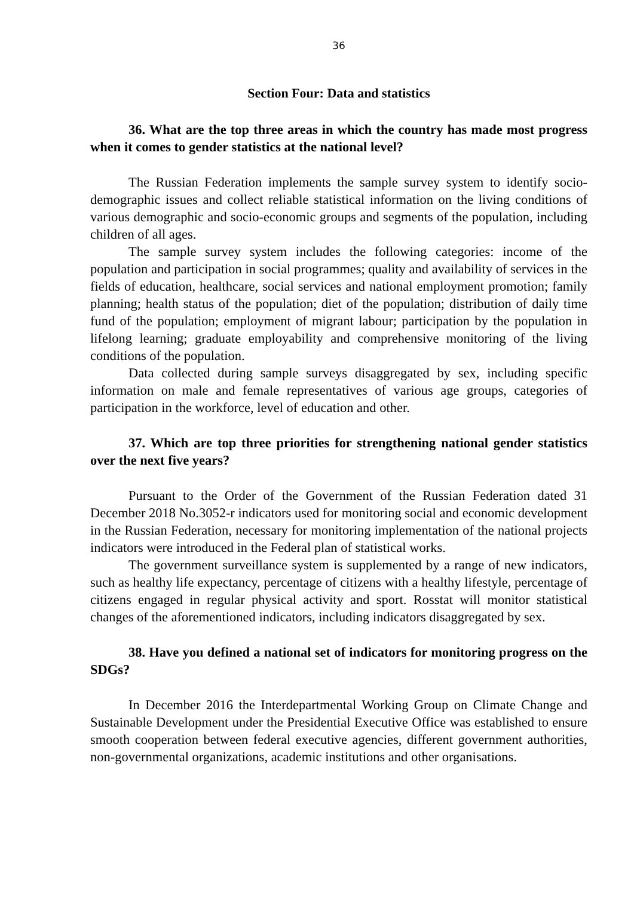36
Section Four: Data and statistics
36. What are the top three areas in which the country has made most progress when it comes to gender statistics at the national level?
The Russian Federation implements the sample survey system to identify socio-demographic issues and collect reliable statistical information on the living conditions of various demographic and socio-economic groups and segments of the population, including children of all ages.
The sample survey system includes the following categories: income of the population and participation in social programmes; quality and availability of services in the fields of education, healthcare, social services and national employment promotion; family planning; health status of the population; diet of the population; distribution of daily time fund of the population; employment of migrant labour; participation by the population in lifelong learning; graduate employability and comprehensive monitoring of the living conditions of the population.
Data collected during sample surveys disaggregated by sex, including specific information on male and female representatives of various age groups, categories of participation in the workforce, level of education and other.
37. Which are top three priorities for strengthening national gender statistics over the next five years?
Pursuant to the Order of the Government of the Russian Federation dated 31 December 2018 No.3052-r indicators used for monitoring social and economic development in the Russian Federation, necessary for monitoring implementation of the national projects indicators were introduced in the Federal plan of statistical works.
The government surveillance system is supplemented by a range of new indicators, such as healthy life expectancy, percentage of citizens with a healthy lifestyle, percentage of citizens engaged in regular physical activity and sport. Rosstat will monitor statistical changes of the aforementioned indicators, including indicators disaggregated by sex.
38. Have you defined a national set of indicators for monitoring progress on the SDGs?
In December 2016 the Interdepartmental Working Group on Climate Change and Sustainable Development under the Presidential Executive Office was established to ensure smooth cooperation between federal executive agencies, different government authorities, non-governmental organizations, academic institutions and other organisations.